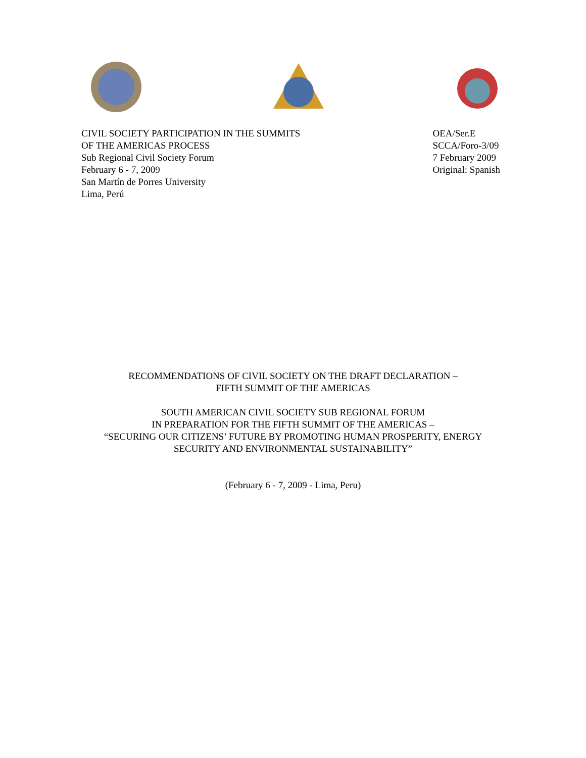CIVIL SOCIETY PARTICIPATION IN THE SUMMITS
OF THE AMERICAS PROCESS
Sub Regional Civil Society Forum
February 6 - 7, 2009
San Martín de Porres University
Lima, Perú
OEA/Ser.E
SCCA/Foro-3/09
7 February 2009
Original: Spanish
RECOMMENDATIONS OF CIVIL SOCIETY ON THE DRAFT DECLARATION –
FIFTH SUMMIT OF THE AMERICAS
SOUTH AMERICAN CIVIL SOCIETY SUB REGIONAL FORUM
IN PREPARATION FOR THE FIFTH SUMMIT OF THE AMERICAS –
“SECURING OUR CITIZENS’ FUTURE BY PROMOTING HUMAN PROSPERITY, ENERGY
SECURITY AND ENVIRONMENTAL SUSTAINABILITY”
(February 6 - 7, 2009 - Lima, Peru)